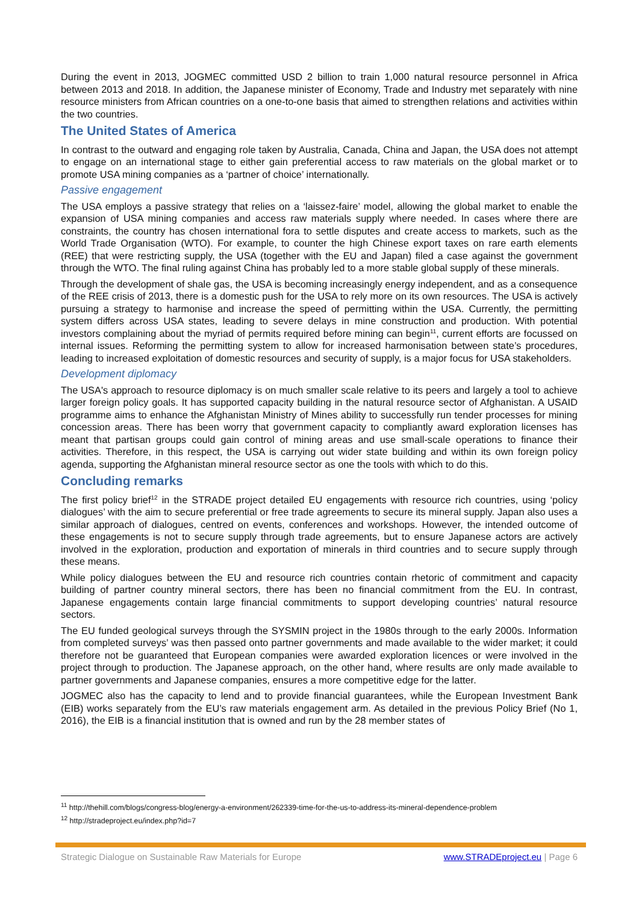During the event in 2013, JOGMEC committed USD 2 billion to train 1,000 natural resource personnel in Africa between 2013 and 2018. In addition, the Japanese minister of Economy, Trade and Industry met separately with nine resource ministers from African countries on a one-to-one basis that aimed to strengthen relations and activities within the two countries.
The United States of America
In contrast to the outward and engaging role taken by Australia, Canada, China and Japan, the USA does not attempt to engage on an international stage to either gain preferential access to raw materials on the global market or to promote USA mining companies as a ‘partner of choice’ internationally.
Passive engagement
The USA employs a passive strategy that relies on a ‘laissez-faire’ model, allowing the global market to enable the expansion of USA mining companies and access raw materials supply where needed. In cases where there are constraints, the country has chosen international fora to settle disputes and create access to markets, such as the World Trade Organisation (WTO). For example, to counter the high Chinese export taxes on rare earth elements (REE) that were restricting supply, the USA (together with the EU and Japan) filed a case against the government through the WTO. The final ruling against China has probably led to a more stable global supply of these minerals.
Through the development of shale gas, the USA is becoming increasingly energy independent, and as a consequence of the REE crisis of 2013, there is a domestic push for the USA to rely more on its own resources. The USA is actively pursuing a strategy to harmonise and increase the speed of permitting within the USA. Currently, the permitting system differs across USA states, leading to severe delays in mine construction and production. With potential investors complaining about the myriad of permits required before mining can begin<sup>11</sup>, current efforts are focussed on internal issues. Reforming the permitting system to allow for increased harmonisation between state’s procedures, leading to increased exploitation of domestic resources and security of supply, is a major focus for USA stakeholders.
Development diplomacy
The USA's approach to resource diplomacy is on much smaller scale relative to its peers and largely a tool to achieve larger foreign policy goals. It has supported capacity building in the natural resource sector of Afghanistan. A USAID programme aims to enhance the Afghanistan Ministry of Mines ability to successfully run tender processes for mining concession areas. There has been worry that government capacity to compliantly award exploration licenses has meant that partisan groups could gain control of mining areas and use small-scale operations to finance their activities. Therefore, in this respect, the USA is carrying out wider state building and within its own foreign policy agenda, supporting the Afghanistan mineral resource sector as one the tools with which to do this.
Concluding remarks
The first policy brief<sup>12</sup> in the STRADE project detailed EU engagements with resource rich countries, using ‘policy dialogues’ with the aim to secure preferential or free trade agreements to secure its mineral supply. Japan also uses a similar approach of dialogues, centred on events, conferences and workshops. However, the intended outcome of these engagements is not to secure supply through trade agreements, but to ensure Japanese actors are actively involved in the exploration, production and exportation of minerals in third countries and to secure supply through these means.
While policy dialogues between the EU and resource rich countries contain rhetoric of commitment and capacity building of partner country mineral sectors, there has been no financial commitment from the EU. In contrast, Japanese engagements contain large financial commitments to support developing countries’ natural resource sectors.
The EU funded geological surveys through the SYSMIN project in the 1980s through to the early 2000s. Information from completed surveys’ was then passed onto partner governments and made available to the wider market; it could therefore not be guaranteed that European companies were awarded exploration licences or were involved in the project through to production. The Japanese approach, on the other hand, where results are only made available to partner governments and Japanese companies, ensures a more competitive edge for the latter.
JOGMEC also has the capacity to lend and to provide financial guarantees, while the European Investment Bank (EIB) works separately from the EU’s raw materials engagement arm. As detailed in the previous Policy Brief (No 1, 2016), the EIB is a financial institution that is owned and run by the 28 member states of
<sup>11</sup> http://thehill.com/blogs/congress-blog/energy-a-environment/262339-time-for-the-us-to-address-its-mineral-dependence-problem
<sup>12</sup> http://stradeproject.eu/index.php?id=7
Strategic Dialogue on Sustainable Raw Materials for Europe www.STRADEproject.eu | Page 6